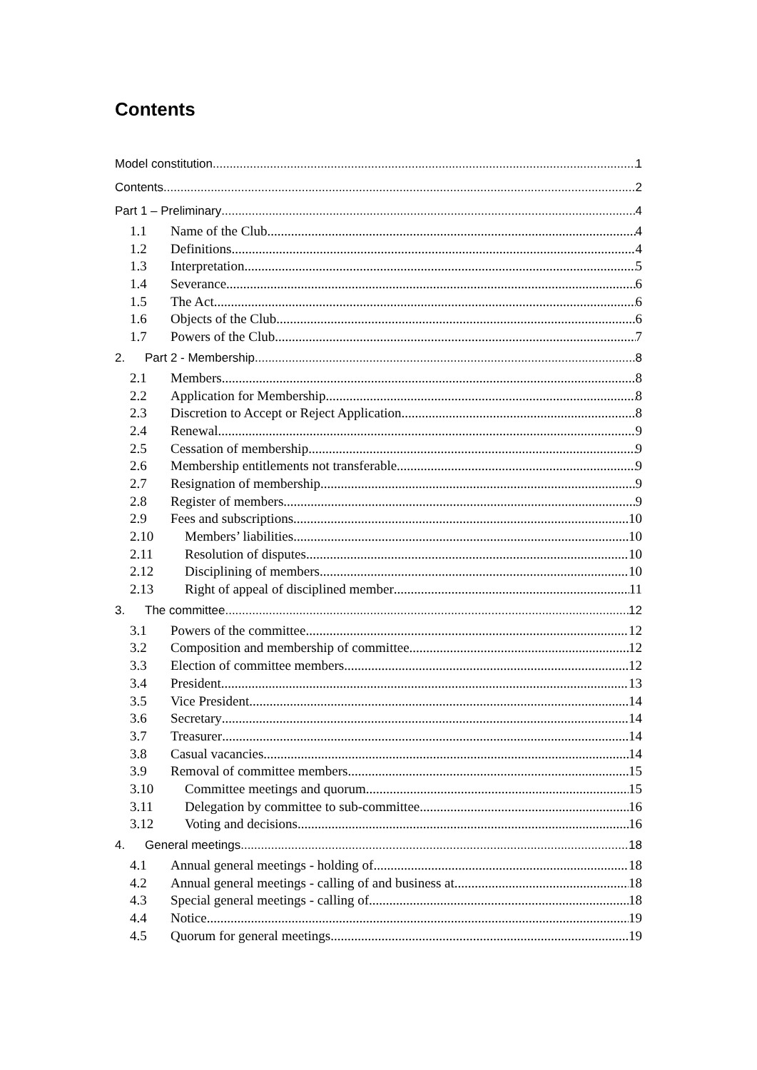Contents
Model constitution 1
Contents 2
Part 1 – Preliminary 4
1.1 Name of the Club 4
1.2 Definitions 4
1.3 Interpretation 5
1.4 Severance 6
1.5 The Act 6
1.6 Objects of the Club 6
1.7 Powers of the Club 7
2. Part 2 - Membership 8
2.1 Members 8
2.2 Application for Membership 8
2.3 Discretion to Accept or Reject Application 8
2.4 Renewal 9
2.5 Cessation of membership 9
2.6 Membership entitlements not transferable 9
2.7 Resignation of membership 9
2.8 Register of members 9
2.9 Fees and subscriptions 10
2.10 Members’ liabilities 10
2.11 Resolution of disputes 10
2.12 Disciplining of members 10
2.13 Right of appeal of disciplined member 11
3. The committee 12
3.1 Powers of the committee 12
3.2 Composition and membership of committee 12
3.3 Election of committee members 12
3.4 President 13
3.5 Vice President 14
3.6 Secretary 14
3.7 Treasurer 14
3.8 Casual vacancies 14
3.9 Removal of committee members 15
3.10 Committee meetings and quorum 15
3.11 Delegation by committee to sub-committee 16
3.12 Voting and decisions 16
4. General meetings 18
4.1 Annual general meetings - holding of 18
4.2 Annual general meetings - calling of and business at 18
4.3 Special general meetings - calling of 18
4.4 Notice 19
4.5 Quorum for general meetings 19